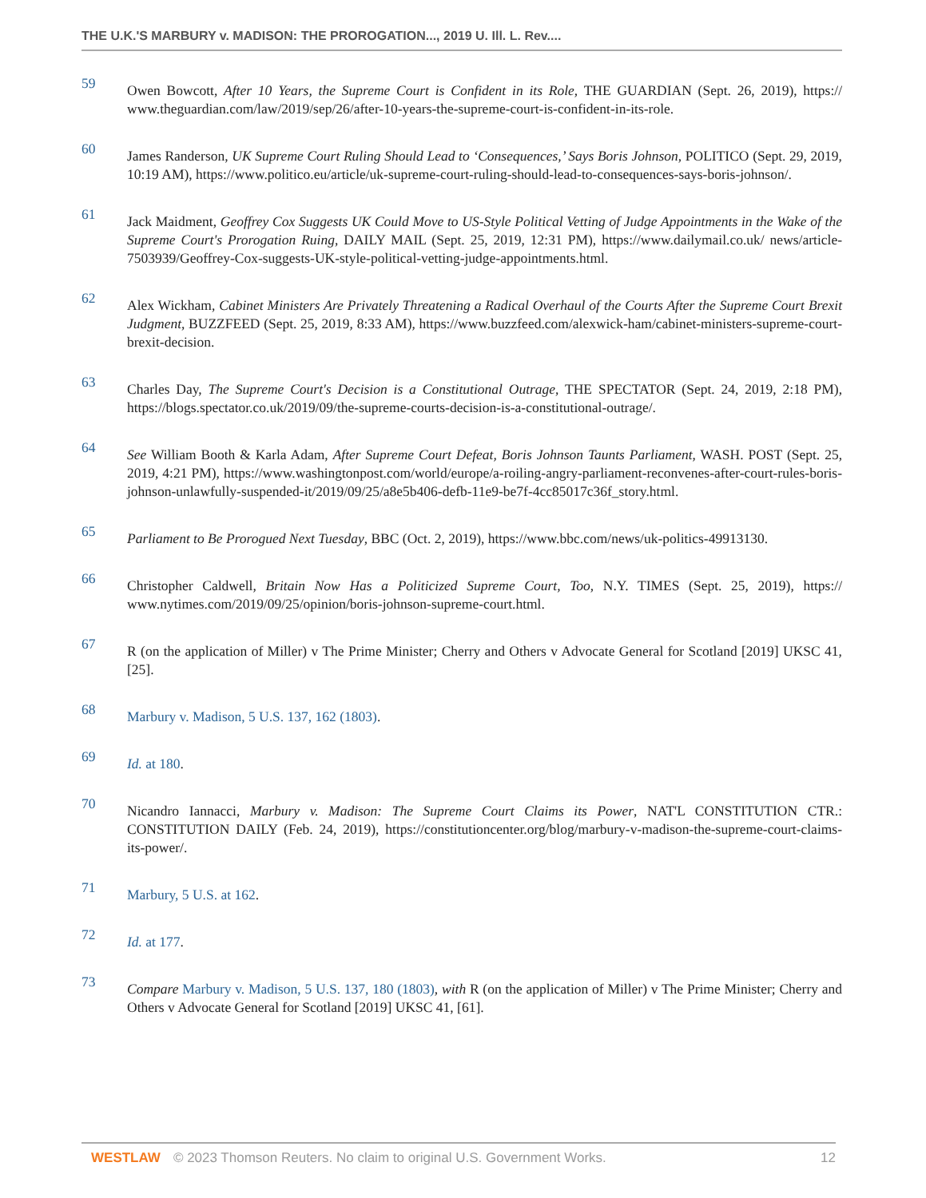THE U.K.'S MARBURY v. MADISON: THE PROROGATION..., 2019 U. Ill. L. Rev....
59 Owen Bowcott, After 10 Years, the Supreme Court is Confident in its Role, THE GUARDIAN (Sept. 26, 2019), https:// www.theguardian.com/law/2019/sep/26/after-10-years-the-supreme-court-is-confident-in-its-role.
60 James Randerson, UK Supreme Court Ruling Should Lead to ‘Consequences,’ Says Boris Johnson, POLITICO (Sept. 29, 2019, 10:19 AM), https://www.politico.eu/article/uk-supreme-court-ruling-should-lead-to-consequences-says-boris-johnson/.
61 Jack Maidment, Geoffrey Cox Suggests UK Could Move to US-Style Political Vetting of Judge Appointments in the Wake of the Supreme Court's Prorogation Ruing, DAILY MAIL (Sept. 25, 2019, 12:31 PM), https://www.dailymail.co.uk/ news/article-7503939/Geoffrey-Cox-suggests-UK-style-political-vetting-judge-appointments.html.
62 Alex Wickham, Cabinet Ministers Are Privately Threatening a Radical Overhaul of the Courts After the Supreme Court Brexit Judgment, BUZZFEED (Sept. 25, 2019, 8:33 AM), https://www.buzzfeed.com/alexwick-ham/cabinet-ministers-supreme-court-brexit-decision.
63 Charles Day, The Supreme Court's Decision is a Constitutional Outrage, THE SPECTATOR (Sept. 24, 2019, 2:18 PM), https://blogs.spectator.co.uk/2019/09/the-supreme-courts-decision-is-a-constitutional-outrage/.
64 See William Booth & Karla Adam, After Supreme Court Defeat, Boris Johnson Taunts Parliament, WASH. POST (Sept. 25, 2019, 4:21 PM), https://www.washingtonpost.com/world/europe/a-roiling-angry-parliament-reconvenes-after-court-rules-boris-johnson-unlawfully-suspended-it/2019/09/25/a8e5b406-defb-11e9-be7f-4cc85017c36f_story.html.
65 Parliament to Be Prorogued Next Tuesday, BBC (Oct. 2, 2019), https://www.bbc.com/news/uk-politics-49913130.
66 Christopher Caldwell, Britain Now Has a Politicized Supreme Court, Too, N.Y. TIMES (Sept. 25, 2019), https:// www.nytimes.com/2019/09/25/opinion/boris-johnson-supreme-court.html.
67 R (on the application of Miller) v The Prime Minister; Cherry and Others v Advocate General for Scotland [2019] UKSC 41, [25].
68 Marbury v. Madison, 5 U.S. 137, 162 (1803).
69 Id. at 180.
70 Nicandro Iannacci, Marbury v. Madison: The Supreme Court Claims its Power, NAT'L CONSTITUTION CTR.: CONSTITUTION DAILY (Feb. 24, 2019), https://constitutioncenter.org/blog/marbury-v-madison-the-supreme-court-claims-its-power/.
71 Marbury, 5 U.S. at 162.
72 Id. at 177.
73 Compare Marbury v. Madison, 5 U.S. 137, 180 (1803), with R (on the application of Miller) v The Prime Minister; Cherry and Others v Advocate General for Scotland [2019] UKSC 41, [61].
WESTLAW © 2023 Thomson Reuters. No claim to original U.S. Government Works. 12